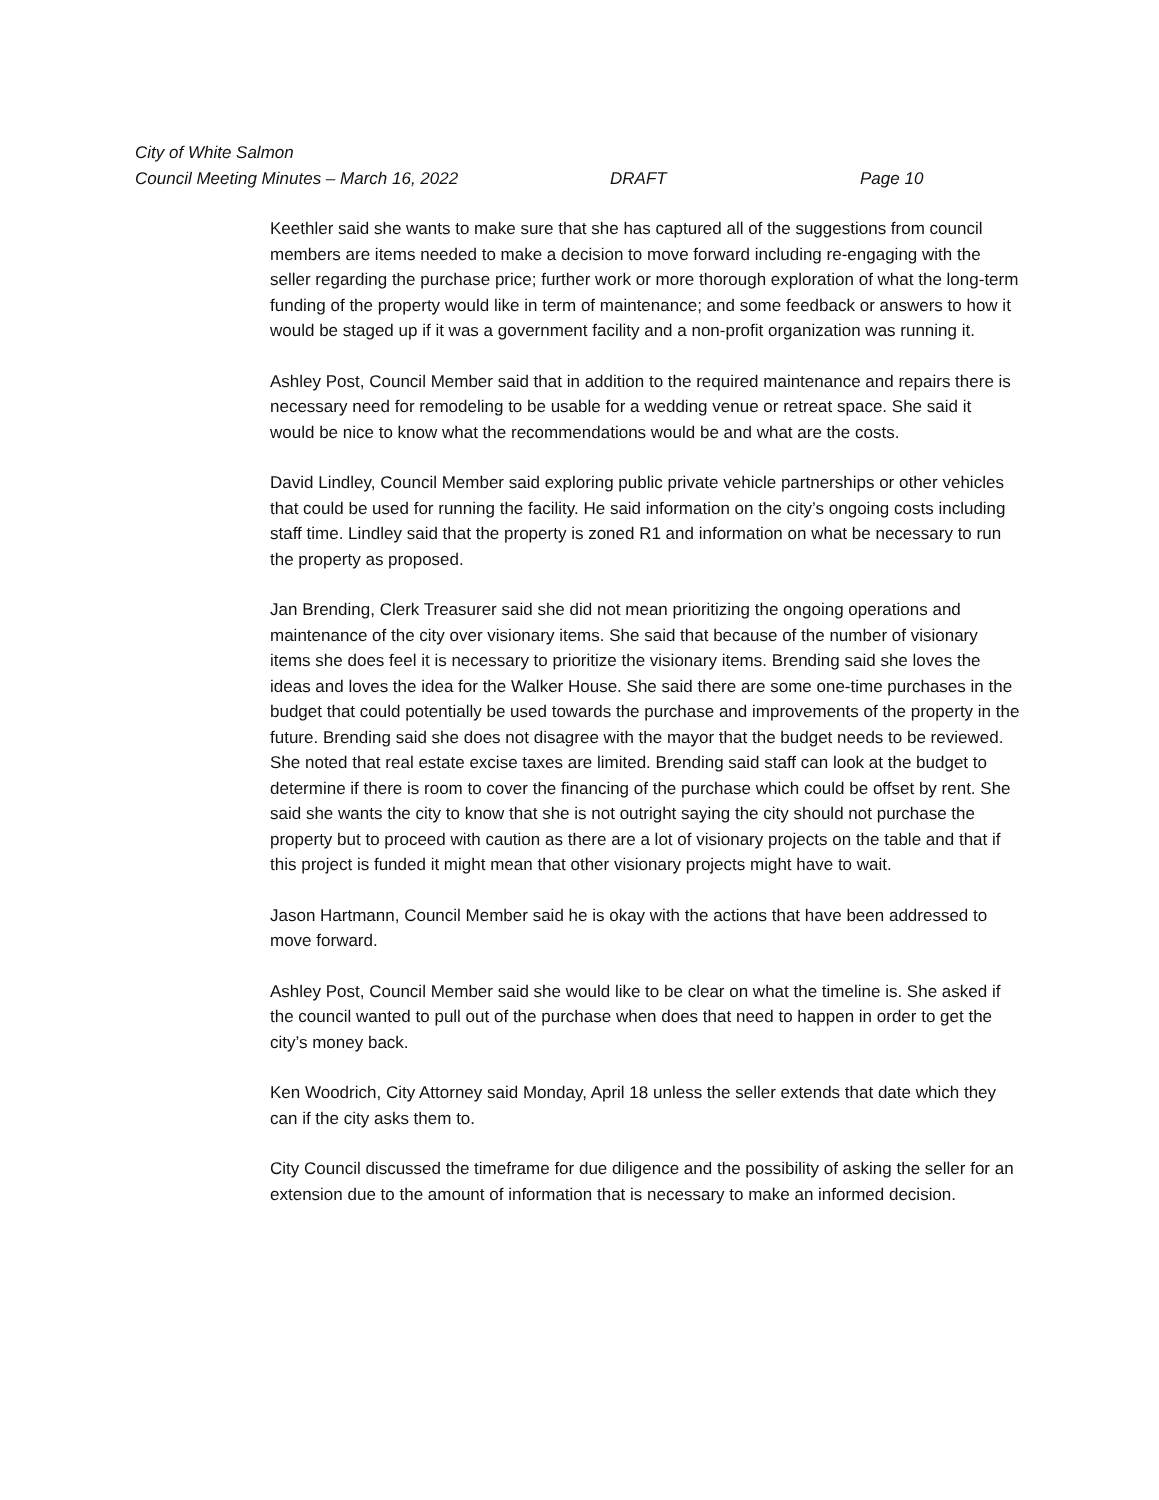City of White Salmon
Council Meeting Minutes – March 16, 2022 DRAFT Page 10
Keethler said she wants to make sure that she has captured all of the suggestions from council members are items needed to make a decision to move forward including re-engaging with the seller regarding the purchase price; further work or more thorough exploration of what the long-term funding of the property would like in term of maintenance; and some feedback or answers to how it would be staged up if it was a government facility and a non-profit organization was running it.
Ashley Post, Council Member said that in addition to the required maintenance and repairs there is necessary need for remodeling to be usable for a wedding venue or retreat space. She said it would be nice to know what the recommendations would be and what are the costs.
David Lindley, Council Member said exploring public private vehicle partnerships or other vehicles that could be used for running the facility. He said information on the city’s ongoing costs including staff time. Lindley said that the property is zoned R1 and information on what be necessary to run the property as proposed.
Jan Brending, Clerk Treasurer said she did not mean prioritizing the ongoing operations and maintenance of the city over visionary items. She said that because of the number of visionary items she does feel it is necessary to prioritize the visionary items. Brending said she loves the ideas and loves the idea for the Walker House. She said there are some one-time purchases in the budget that could potentially be used towards the purchase and improvements of the property in the future. Brending said she does not disagree with the mayor that the budget needs to be reviewed. She noted that real estate excise taxes are limited. Brending said staff can look at the budget to determine if there is room to cover the financing of the purchase which could be offset by rent. She said she wants the city to know that she is not outright saying the city should not purchase the property but to proceed with caution as there are a lot of visionary projects on the table and that if this project is funded it might mean that other visionary projects might have to wait.
Jason Hartmann, Council Member said he is okay with the actions that have been addressed to move forward.
Ashley Post, Council Member said she would like to be clear on what the timeline is. She asked if the council wanted to pull out of the purchase when does that need to happen in order to get the city’s money back.
Ken Woodrich, City Attorney said Monday, April 18 unless the seller extends that date which they can if the city asks them to.
City Council discussed the timeframe for due diligence and the possibility of asking the seller for an extension due to the amount of information that is necessary to make an informed decision.